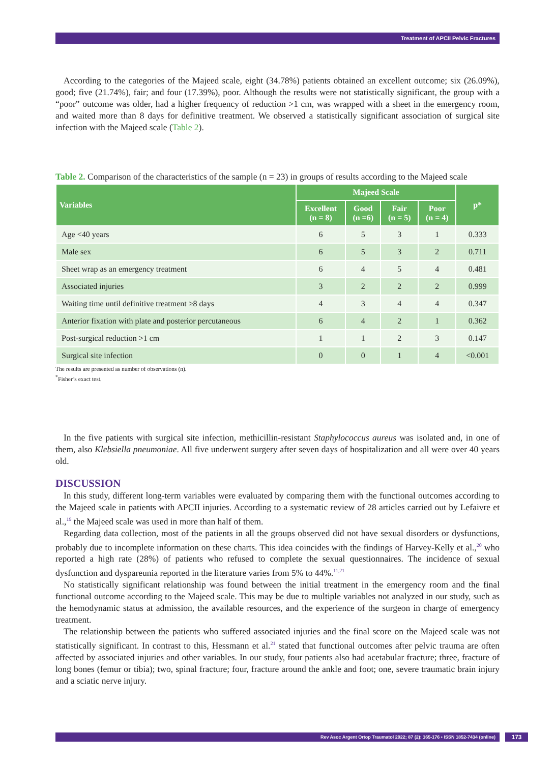Treatment of APCII Pelvic Fractures
According to the categories of the Majeed scale, eight (34.78%) patients obtained an excellent outcome; six (26.09%), good; five (21.74%), fair; and four (17.39%), poor. Although the results were not statistically significant, the group with a “poor” outcome was older, had a higher frequency of reduction >1 cm, was wrapped with a sheet in the emergency room, and waited more than 8 days for definitive treatment. We observed a statistically significant association of surgical site infection with the Majeed scale (Table 2).
Table 2. Comparison of the characteristics of the sample (n = 23) in groups of results according to the Majeed scale
| Variables | Majeed Scale | | | | p* |
| --- | --- | --- | --- | --- | --- |
| | Excellent (n = 8) | Good (n =6) | Fair (n = 5) | Poor (n = 4) | |
| Age <40 years | 6 | 5 | 3 | 1 | 0.333 |
| Male sex | 6 | 5 | 3 | 2 | 0.711 |
| Sheet wrap as an emergency treatment | 6 | 4 | 5 | 4 | 0.481 |
| Associated injuries | 3 | 2 | 2 | 2 | 0.999 |
| Waiting time until definitive treatment ≥8 days | 4 | 3 | 4 | 4 | 0.347 |
| Anterior fixation with plate and posterior percutaneous | 6 | 4 | 2 | 1 | 0.362 |
| Post-surgical reduction >1 cm | 1 | 1 | 2 | 3 | 0.147 |
| Surgical site infection | 0 | 0 | 1 | 4 | <0.001 |
The results are presented as number of observations (n).
<sup>*</sup> Fisher’s exact test.
In the five patients with surgical site infection, methicillin-resistant Staphylococcus aureus was isolated and, in one of them, also Klebsiella pneumoniae. All five underwent surgery after seven days of hospitalization and all were over 40 years old.
DISCUSSION
In this study, different long-term variables were evaluated by comparing them with the functional outcomes according to the Majeed scale in patients with APCII injuries. According to a systematic review of 28 articles carried out by Lefaivre et al.,<sup>19</sup> the Majeed scale was used in more than half of them.
Regarding data collection, most of the patients in all the groups observed did not have sexual disorders or dysfunctions, probably due to incomplete information on these charts. This idea coincides with the findings of Harvey-Kelly et al.,<sup>20</sup> who reported a high rate (28%) of patients who refused to complete the sexual questionnaires. The incidence of sexual dysfunction and dyspareunia reported in the literature varies from 5% to 44%.<sup>11,21</sup>
No statistically significant relationship was found between the initial treatment in the emergency room and the final functional outcome according to the Majeed scale. This may be due to multiple variables not analyzed in our study, such as the hemodynamic status at admission, the available resources, and the experience of the surgeon in charge of emergency treatment.
The relationship between the patients who suffered associated injuries and the final score on the Majeed scale was not statistically significant. In contrast to this, Hessmann et al.<sup>21</sup> stated that functional outcomes after pelvic trauma are often affected by associated injuries and other variables. In our study, four patients also had acetabular fracture; three, fracture of long bones (femur or tibia); two, spinal fracture; four, fracture around the ankle and foot; one, severe traumatic brain injury and a sciatic nerve injury.
Rev Asoc Argent Ortop Traumatol 2022; 87 (2): 165-176 • ISSN 1852-7434 (online) 173